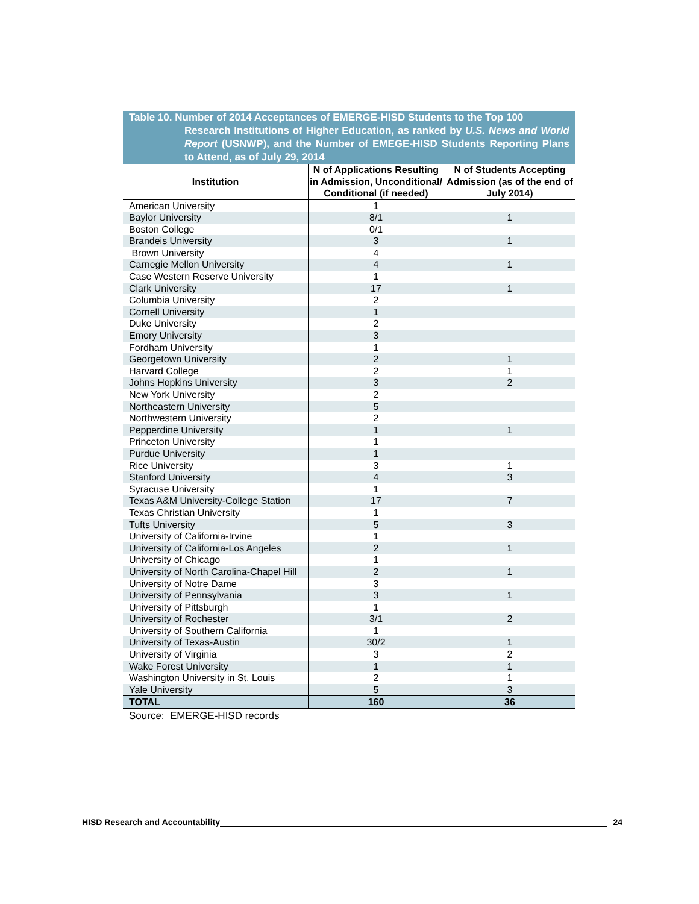Table 10. Number of 2014 Acceptances of EMERGE-HISD Students to the Top 100
Research Institutions of Higher Education, as ranked by U.S. News and World Report (USNWP), and the Number of EMEGE-HISD Students Reporting Plans to Attend, as of July 29, 2014
| Institution | N of Applications Resulting in Admission, Unconditional/ Conditional (if needed) | N of Students Accepting Admission (as of the end of July 2014) |
| --- | --- | --- |
| American University | 1 | |
| Baylor University | 8/1 | 1 |
| Boston College | 0/1 | |
| Brandeis University | 3 | 1 |
| Brown University | 4 | |
| Carnegie Mellon University | 4 | 1 |
| Case Western Reserve University | 1 | |
| Clark University | 17 | 1 |
| Columbia University | 2 | |
| Cornell University | 1 | |
| Duke University | 2 | |
| Emory University | 3 | |
| Fordham University | 1 | |
| Georgetown University | 2 | 1 |
| Harvard College | 2 | 1 |
| Johns Hopkins University | 3 | 2 |
| New York University | 2 | |
| Northeastern University | 5 | |
| Northwestern University | 2 | |
| Pepperdine University | 1 | 1 |
| Princeton University | 1 | |
| Purdue University | 1 | |
| Rice University | 3 | 1 |
| Stanford University | 4 | 3 |
| Syracuse University | 1 | |
| Texas A&M University-College Station | 17 | 7 |
| Texas Christian University | 1 | |
| Tufts University | 5 | 3 |
| University of California-Irvine | 1 | |
| University of California-Los Angeles | 2 | 1 |
| University of Chicago | 1 | |
| University of North Carolina-Chapel Hill | 2 | 1 |
| University of Notre Dame | 3 | |
| University of Pennsylvania | 3 | 1 |
| University of Pittsburgh | 1 | |
| University of Rochester | 3/1 | 2 |
| University of Southern California | 1 | |
| University of Texas-Austin | 30/2 | 1 |
| University of Virginia | 3 | 2 |
| Wake Forest University | 1 | 1 |
| Washington University in St. Louis | 2 | 1 |
| Yale University | 5 | 3 |
| TOTAL | 160 | 36 |
Source: EMERGE-HISD records
HISD Research and Accountability 24